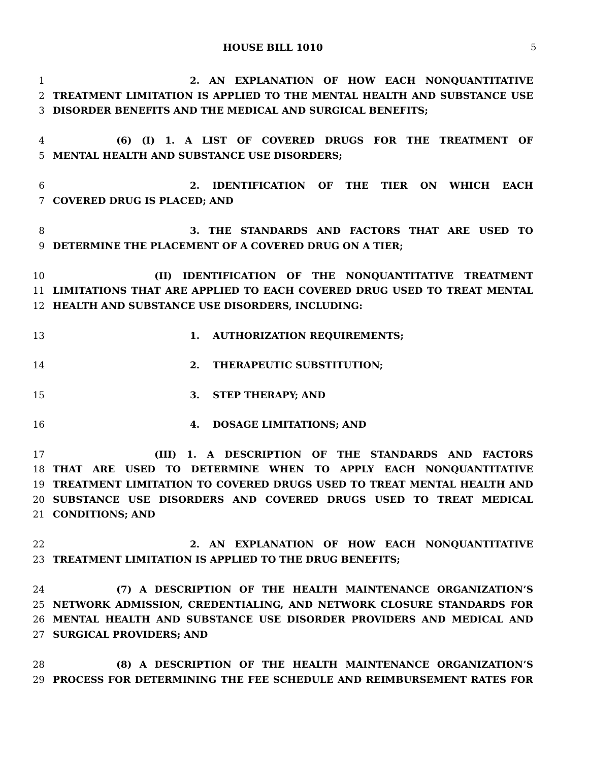HOUSE BILL 1010 5
1 2. AN EXPLANATION OF HOW EACH NONQUANTITATIVE
2 TREATMENT LIMITATION IS APPLIED TO THE MENTAL HEALTH AND SUBSTANCE USE
3 DISORDER BENEFITS AND THE MEDICAL AND SURGICAL BENEFITS;
4 (6) (I) 1. A LIST OF COVERED DRUGS FOR THE TREATMENT OF
5 MENTAL HEALTH AND SUBSTANCE USE DISORDERS;
6 2. IDENTIFICATION OF THE TIER ON WHICH EACH
7 COVERED DRUG IS PLACED; AND
8 3. THE STANDARDS AND FACTORS THAT ARE USED TO
9 DETERMINE THE PLACEMENT OF A COVERED DRUG ON A TIER;
10 (II) IDENTIFICATION OF THE NONQUANTITATIVE TREATMENT
11 LIMITATIONS THAT ARE APPLIED TO EACH COVERED DRUG USED TO TREAT MENTAL
12 HEALTH AND SUBSTANCE USE DISORDERS, INCLUDING:
13 1. AUTHORIZATION REQUIREMENTS;
14 2. THERAPEUTIC SUBSTITUTION;
15 3. STEP THERAPY; AND
16 4. DOSAGE LIMITATIONS; AND
17 (III) 1. A DESCRIPTION OF THE STANDARDS AND FACTORS
18 THAT ARE USED TO DETERMINE WHEN TO APPLY EACH NONQUANTITATIVE
19 TREATMENT LIMITATION TO COVERED DRUGS USED TO TREAT MENTAL HEALTH AND
20 SUBSTANCE USE DISORDERS AND COVERED DRUGS USED TO TREAT MEDICAL
21 CONDITIONS; AND
22 2. AN EXPLANATION OF HOW EACH NONQUANTITATIVE
23 TREATMENT LIMITATION IS APPLIED TO THE DRUG BENEFITS;
24 (7) A DESCRIPTION OF THE HEALTH MAINTENANCE ORGANIZATION’S
25 NETWORK ADMISSION, CREDENTIALING, AND NETWORK CLOSURE STANDARDS FOR
26 MENTAL HEALTH AND SUBSTANCE USE DISORDER PROVIDERS AND MEDICAL AND
27 SURGICAL PROVIDERS; AND
28 (8) A DESCRIPTION OF THE HEALTH MAINTENANCE ORGANIZATION’S
29 PROCESS FOR DETERMINING THE FEE SCHEDULE AND REIMBURSEMENT RATES FOR